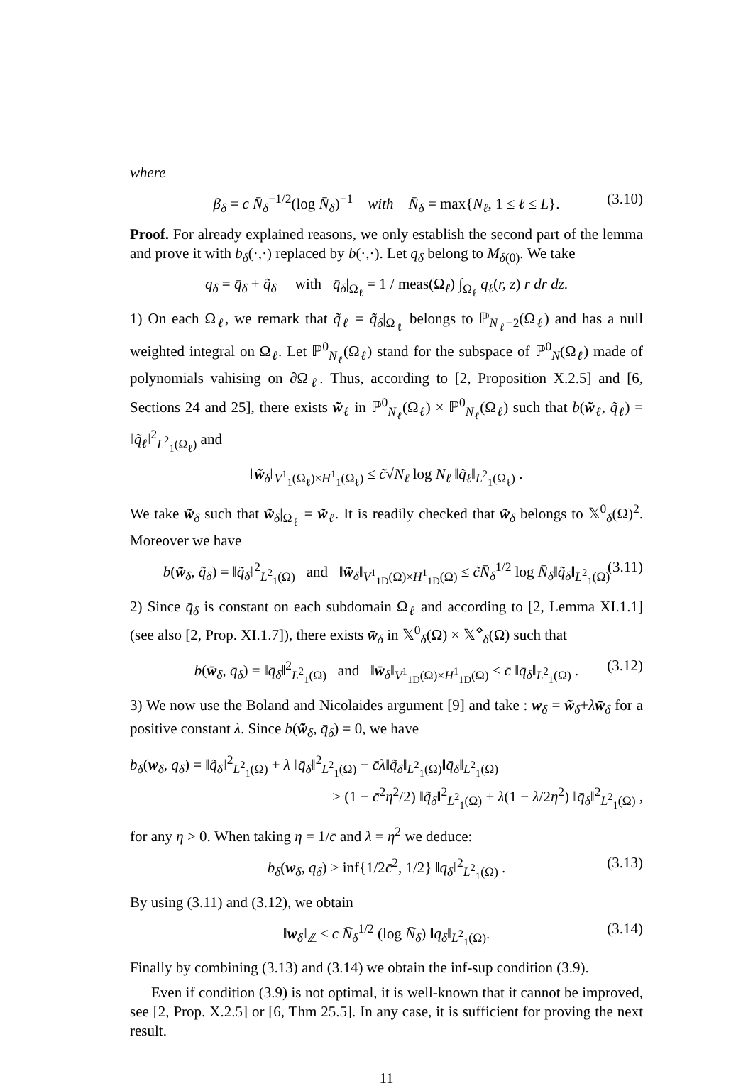where
β<sub>δ</sub> = c N̄<sub>δ</sub><sup>−1/2</sup>(log N̄<sub>δ</sub>)<sup>−1</sup> with N̄<sub>δ</sub> = max{N<sub>ℓ</sub>, 1 ≤ ℓ ≤ L}. (3.10)
Proof. For already explained reasons, we only establish the second part of the lemma and prove it with b<sub>δ</sub>(·,·) replaced by b(·,·). Let q<sub>δ</sub> belong to M<sub>δ(0)</sub>. We take
q<sub>δ</sub> = q̄<sub>δ</sub> + q̃<sub>δ</sub> with q̄<sub>δ</sub>|<sub>Ω<sub>ℓ</sub></sub> = 1 / meas(Ω<sub>ℓ</sub>) ∫<sub>Ω<sub>ℓ</sub></sub> q<sub>ℓ</sub>(r, z) r dr dz.
1) On each Ω<sub>ℓ</sub>, we remark that q̃<sub>ℓ</sub> = q̃<sub>δ</sub>|<sub>Ω<sub>ℓ</sub></sub> belongs to ℙ<sub>N<sub>ℓ</sub>−2</sub>(Ω<sub>ℓ</sub>) and has a null weighted integral on Ω<sub>ℓ</sub>. Let ℙ<sup>0</sup><sub>N<sub>ℓ</sub></sub>(Ω<sub>ℓ</sub>) stand for the subspace of ℙ<sup>0</sup><sub>N</sub>(Ω<sub>ℓ</sub>) made of polynomials vahising on ∂Ω<sub>ℓ</sub>. Thus, according to [2, Proposition X.2.5] and [6, Sections 24 and 25], there exists w̃<sub>ℓ</sub> in ℙ<sup>0</sup><sub>N<sub>ℓ</sub></sub>(Ω<sub>ℓ</sub>) × ℙ<sup>0</sup><sub>N<sub>ℓ</sub></sub>(Ω<sub>ℓ</sub>) such that b(w̃<sub>ℓ</sub>, q̃<sub>ℓ</sub>) = ‖q̃<sub>ℓ</sub>‖<sup>2</sup><sub>L<sup>2</sup><sub>1</sub>(Ω<sub>ℓ</sub>)</sub> and
‖w̃<sub>δ</sub>‖<sub>V<sup>1</sup><sub>1</sub>(Ω<sub>ℓ</sub>)×H<sup>1</sup><sub>1</sub>(Ω<sub>ℓ</sub>)</sub> ≤ c̃√N<sub>ℓ</sub> log N<sub>ℓ</sub> ‖q̃<sub>ℓ</sub>‖<sub>L<sup>2</sup><sub>1</sub>(Ω<sub>ℓ</sub>)</sub> .
We take w̃<sub>δ</sub> such that w̃<sub>δ</sub>|<sub>Ω<sub>ℓ</sub></sub> = w̃<sub>ℓ</sub>. It is readily checked that w̃<sub>δ</sub> belongs to 𝕏<sup>0</sup><sub>δ</sub>(Ω)<sup>2</sup>. Moreover we have
b(w̃<sub>δ</sub>, q̃<sub>δ</sub>) = ‖q̃<sub>δ</sub>‖<sup>2</sup><sub>L<sup>2</sup><sub>1</sub>(Ω)</sub> and ‖w̃<sub>δ</sub>‖<sub>V<sup>1</sup><sub>1D</sub>(Ω)×H<sup>1</sup><sub>1D</sub>(Ω)</sub> ≤ c̃N̄<sub>δ</sub><sup>1/2</sup> log N̄<sub>δ</sub>‖q̃<sub>δ</sub>‖<sub>L<sup>2</sup><sub>1</sub>(Ω)</sub> (3.11)
2) Since q̄<sub>δ</sub> is constant on each subdomain Ω<sub>ℓ</sub> and according to [2, Lemma XI.1.1] (see also [2, Prop. XI.1.7]), there exists w̄<sub>δ</sub> in 𝕏<sup>0</sup><sub>δ</sub>(Ω) × 𝕏<sup>⋄</sup><sub>δ</sub>(Ω) such that
b(w̄<sub>δ</sub>, q̄<sub>δ</sub>) = ‖q̄<sub>δ</sub>‖<sup>2</sup><sub>L<sup>2</sup><sub>1</sub>(Ω)</sub> and ‖w̄<sub>δ</sub>‖<sub>V<sup>1</sup><sub>1D</sub>(Ω)×H<sup>1</sup><sub>1D</sub>(Ω)</sub> ≤ c̄ ‖q̄<sub>δ</sub>‖<sub>L<sup>2</sup><sub>1</sub>(Ω)</sub> . (3.12)
3) We now use the Boland and Nicolaides argument [9] and take : w<sub>δ</sub> = w̃<sub>δ</sub>+λw̄<sub>δ</sub> for a positive constant λ. Since b(w̃<sub>δ</sub>, q̄<sub>δ</sub>) = 0, we have
b<sub>δ</sub>(w<sub>δ</sub>, q<sub>δ</sub>) = ‖q̃<sub>δ</sub>‖<sup>2</sup><sub>L<sup>2</sup><sub>1</sub>(Ω)</sub> + λ ‖q̄<sub>δ</sub>‖<sup>2</sup><sub>L<sup>2</sup><sub>1</sub>(Ω)</sub> − c̄λ‖q̃<sub>δ</sub>‖<sub>L<sup>2</sup><sub>1</sub>(Ω)</sub>‖q̄<sub>δ</sub>‖<sub>L<sup>2</sup><sub>1</sub>(Ω)</sub>
≥ (1 − c̄<sup>2</sup>η<sup>2</sup>/2) ‖q̃<sub>δ</sub>‖<sup>2</sup><sub>L<sup>2</sup><sub>1</sub>(Ω)</sub> + λ(1 − λ/2η<sup>2</sup>) ‖q̄<sub>δ</sub>‖<sup>2</sup><sub>L<sup>2</sup><sub>1</sub>(Ω)</sub> ,
for any η > 0. When taking η = 1/c̄ and λ = η<sup>2</sup> we deduce:
b<sub>δ</sub>(w<sub>δ</sub>, q<sub>δ</sub>) ≥ inf{1/2c̄<sup>2</sup>, 1/2} ‖q<sub>δ</sub>‖<sup>2</sup><sub>L<sup>2</sup><sub>1</sub>(Ω)</sub> . (3.13)
By using (3.11) and (3.12), we obtain
‖w<sub>δ</sub>‖<sub>ℤ</sub> ≤ c N̄<sub>δ</sub><sup>1/2</sup> (log N̄<sub>δ</sub>) ‖q<sub>δ</sub>‖<sub>L<sup>2</sup><sub>1</sub>(Ω)</sub>. (3.14)
Finally by combining (3.13) and (3.14) we obtain the inf-sup condition (3.9).
Even if condition (3.9) is not optimal, it is well-known that it cannot be improved, see [2, Prop. X.2.5] or [6, Thm 25.5]. In any case, it is sufficient for proving the next result.
11